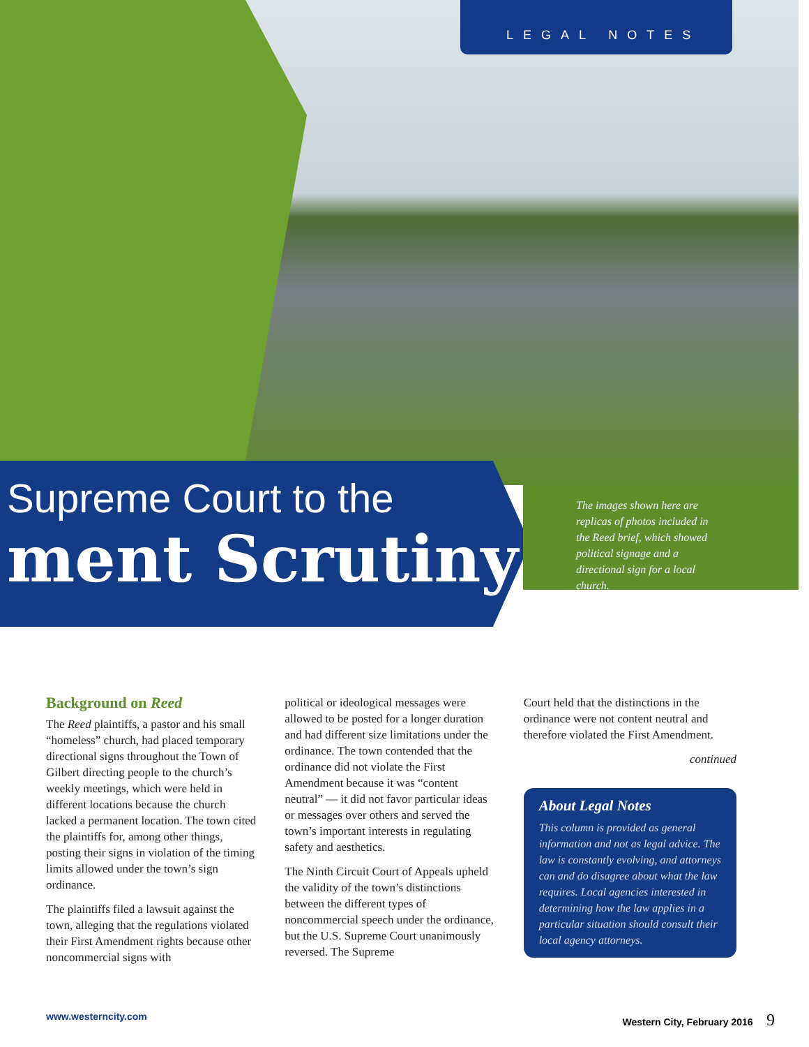LEGAL NOTES
Supreme Court to the
ment Scrutiny
The images shown here are replicas of photos included in the Reed brief, which showed political signage and a directional sign for a local church.
Background on Reed
The Reed plaintiffs, a pastor and his small “homeless” church, had placed temporary directional signs throughout the Town of Gilbert directing people to the church’s weekly meetings, which were held in different locations because the church lacked a permanent location. The town cited the plaintiffs for, among other things, posting their signs in violation of the timing limits allowed under the town’s sign ordinance.
The plaintiffs filed a lawsuit against the town, alleging that the regulations violated their First Amendment rights because other noncommercial signs with
political or ideological messages were allowed to be posted for a longer duration and had different size limitations under the ordinance. The town contended that the ordinance did not violate the First Amendment because it was “content neutral” — it did not favor particular ideas or messages over others and served the town’s important interests in regulating safety and aesthetics.
The Ninth Circuit Court of Appeals upheld the validity of the town’s distinctions between the different types of noncommercial speech under the ordinance, but the U.S. Supreme Court unanimously reversed. The Supreme
Court held that the distinctions in the ordinance were not content neutral and therefore violated the First Amendment.
continued
About Legal Notes
This column is provided as general information and not as legal advice. The law is constantly evolving, and attorneys can and do disagree about what the law requires. Local agencies interested in determining how the law applies in a particular situation should consult their local agency attorneys.
www.westerncity.com Western City, February 2016 9